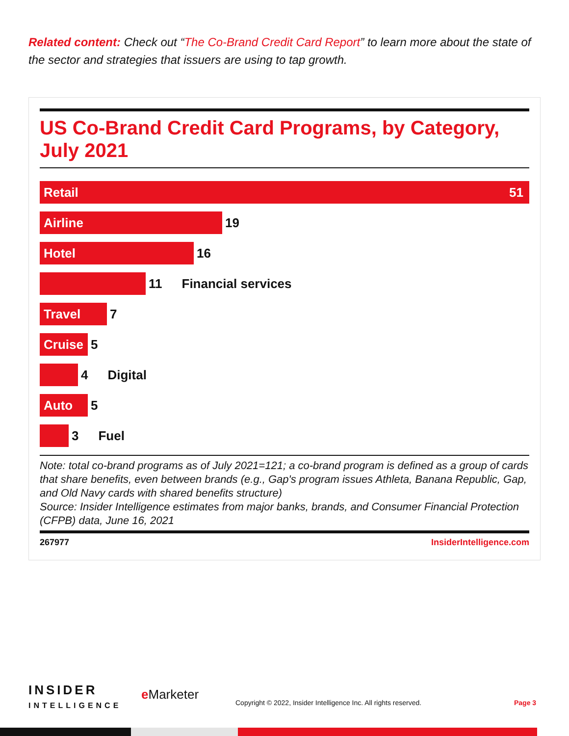Related content: Check out “The Co-Brand Credit Card Report” to learn more about the state of the sector and strategies that issuers are using to tap growth.
US Co-Brand Credit Card Programs, by Category, July 2021
Retail 51
Airline
19
Hotel
16
11 Financial services
Travel
7
Cruise
5
4 Digital
Auto
5
3 Fuel
Note: total co-brand programs as of July 2021=121; a co-brand program is defined as a group of cards that share benefits, even between brands (e.g., Gap's program issues Athleta, Banana Republic, Gap, and Old Navy cards with shared benefits structure)
Source: Insider Intelligence estimates from major banks, brands, and Consumer Financial Protection (CFPB) data, June 16, 2021
267977 InsiderIntelligence.com
INSIDER
INTELLIGENCE
e Marketer
Copyright © 2022, Insider Intelligence Inc. All rights reserved.
Page 3